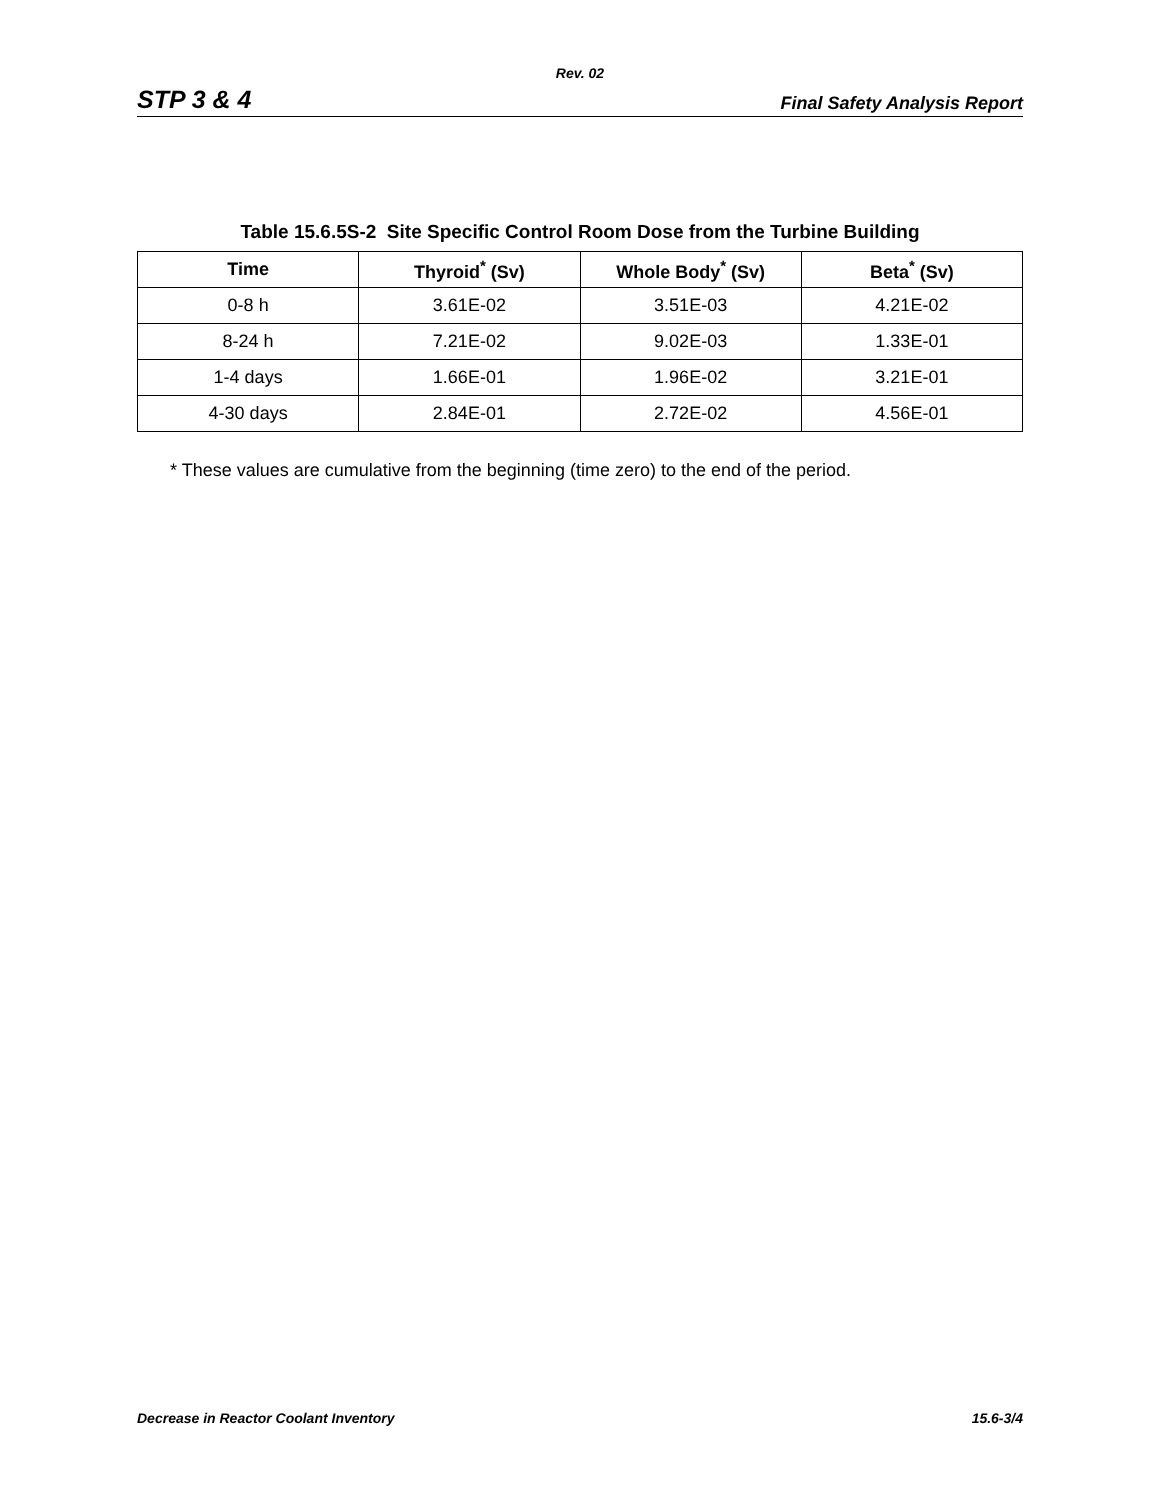Rev. 02
STP 3 & 4 Final Safety Analysis Report
Table 15.6.5S-2 Site Specific Control Room Dose from the Turbine Building
| Time | Thyroid<sup>*</sup> (Sv) | Whole Body<sup>*</sup> (Sv) | Beta<sup>*</sup> (Sv) |
| --- | --- | --- | --- |
| 0-8 h | 3.61E-02 | 3.51E-03 | 4.21E-02 |
| 8-24 h | 7.21E-02 | 9.02E-03 | 1.33E-01 |
| 1-4 days | 1.66E-01 | 1.96E-02 | 3.21E-01 |
| 4-30 days | 2.84E-01 | 2.72E-02 | 4.56E-01 |
* These values are cumulative from the beginning (time zero) to the end of the period.
Decrease in Reactor Coolant Inventory 15.6-3/4